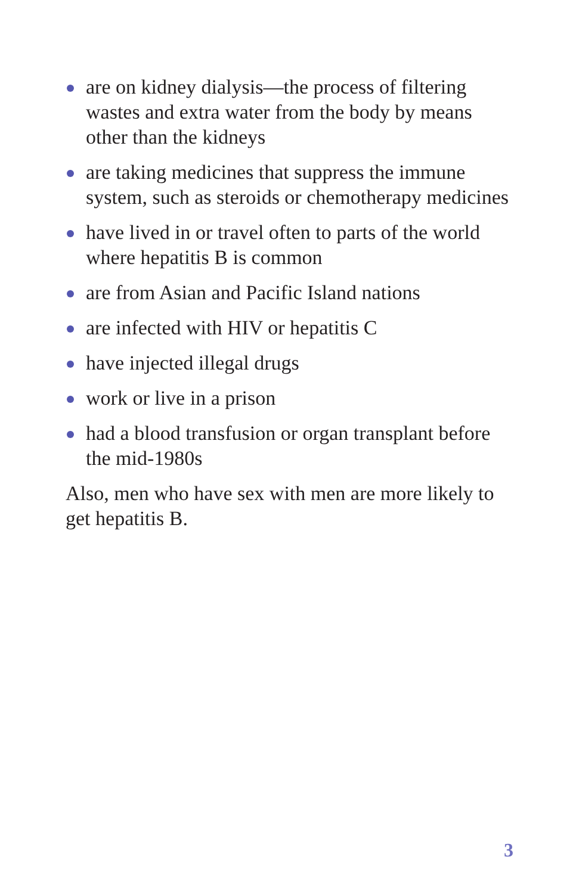are on kidney dialysis—the process of filtering wastes and extra water from the body by means other than the kidneys
are taking medicines that suppress the immune system, such as steroids or chemotherapy medicines
have lived in or travel often to parts of the world where hepatitis B is common
are from Asian and Pacific Island nations
are infected with HIV or hepatitis C
have injected illegal drugs
work or live in a prison
had a blood transfusion or organ transplant before the mid-1980s
Also, men who have sex with men are more likely to get hepatitis B.
3